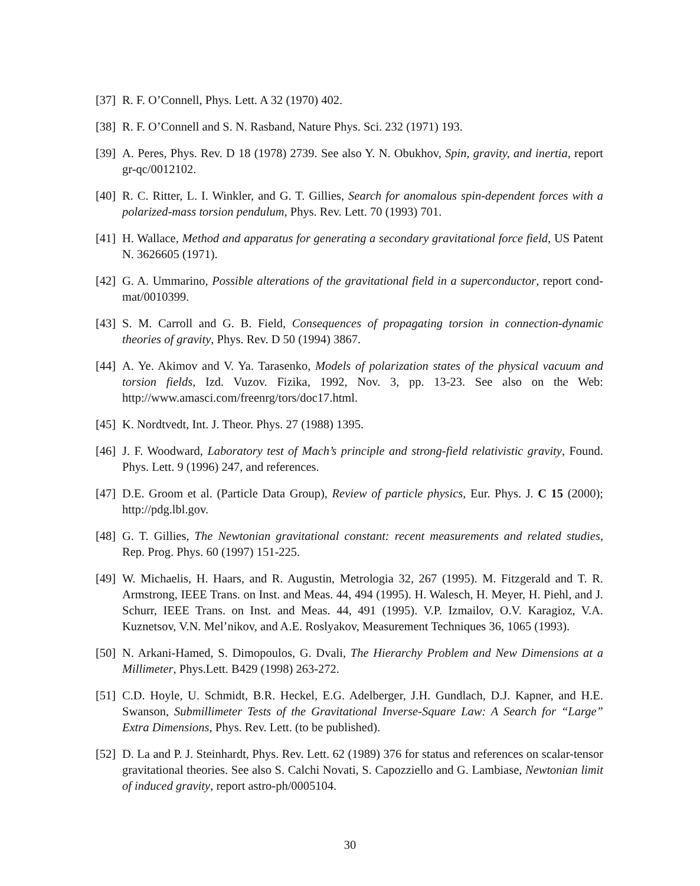[37] R. F. O’Connell, Phys. Lett. A 32 (1970) 402.
[38] R. F. O’Connell and S. N. Rasband, Nature Phys. Sci. 232 (1971) 193.
[39] A. Peres, Phys. Rev. D 18 (1978) 2739. See also Y. N. Obukhov, Spin, gravity, and inertia, report gr-qc/0012102.
[40] R. C. Ritter, L. I. Winkler, and G. T. Gillies, Search for anomalous spin-dependent forces with a polarized-mass torsion pendulum, Phys. Rev. Lett. 70 (1993) 701.
[41] H. Wallace, Method and apparatus for generating a secondary gravitational force field, US Patent N. 3626605 (1971).
[42] G. A. Ummarino, Possible alterations of the gravitational field in a superconductor, report cond-mat/0010399.
[43] S. M. Carroll and G. B. Field, Consequences of propagating torsion in connection-dynamic theories of gravity, Phys. Rev. D 50 (1994) 3867.
[44] A. Ye. Akimov and V. Ya. Tarasenko, Models of polarization states of the physical vacuum and torsion fields, Izd. Vuzov. Fizika, 1992, Nov. 3, pp. 13-23. See also on the Web: http://www.amasci.com/freenrg/tors/doc17.html.
[45] K. Nordtvedt, Int. J. Theor. Phys. 27 (1988) 1395.
[46] J. F. Woodward, Laboratory test of Mach’s principle and strong-field relativistic gravity, Found. Phys. Lett. 9 (1996) 247, and references.
[47] D.E. Groom et al. (Particle Data Group), Review of particle physics, Eur. Phys. J. C 15 (2000); http://pdg.lbl.gov.
[48] G. T. Gillies, The Newtonian gravitational constant: recent measurements and related studies, Rep. Prog. Phys. 60 (1997) 151-225.
[49] W. Michaelis, H. Haars, and R. Augustin, Metrologia 32, 267 (1995). M. Fitzgerald and T. R. Armstrong, IEEE Trans. on Inst. and Meas. 44, 494 (1995). H. Walesch, H. Meyer, H. Piehl, and J. Schurr, IEEE Trans. on Inst. and Meas. 44, 491 (1995). V.P. Izmailov, O.V. Karagioz, V.A. Kuznetsov, V.N. Mel’nikov, and A.E. Roslyakov, Measurement Techniques 36, 1065 (1993).
[50] N. Arkani-Hamed, S. Dimopoulos, G. Dvali, The Hierarchy Problem and New Dimensions at a Millimeter, Phys.Lett. B429 (1998) 263-272.
[51] C.D. Hoyle, U. Schmidt, B.R. Heckel, E.G. Adelberger, J.H. Gundlach, D.J. Kapner, and H.E. Swanson, Submillimeter Tests of the Gravitational Inverse-Square Law: A Search for “Large” Extra Dimensions, Phys. Rev. Lett. (to be published).
[52] D. La and P. J. Steinhardt, Phys. Rev. Lett. 62 (1989) 376 for status and references on scalar-tensor gravitational theories. See also S. Calchi Novati, S. Capozziello and G. Lambiase, Newtonian limit of induced gravity, report astro-ph/0005104.
30